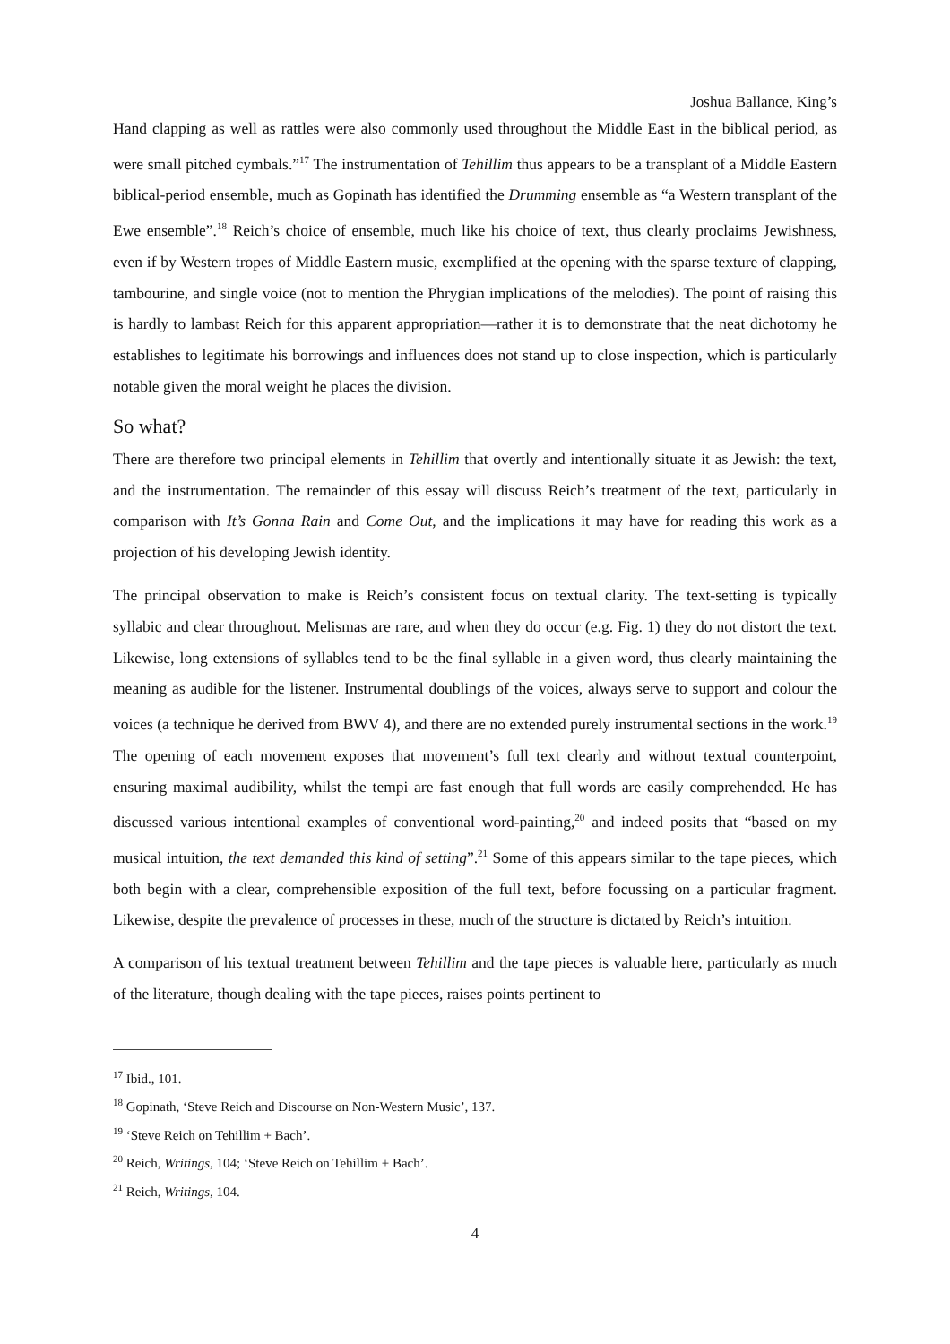Joshua Ballance, King’s
Hand clapping as well as rattles were also commonly used throughout the Middle East in the biblical period, as were small pitched cymbals.”<sup>17</sup> The instrumentation of Tehillim thus appears to be a transplant of a Middle Eastern biblical-period ensemble, much as Gopinath has identified the Drumming ensemble as “a Western transplant of the Ewe ensemble”.<sup>18</sup> Reich’s choice of ensemble, much like his choice of text, thus clearly proclaims Jewishness, even if by Western tropes of Middle Eastern music, exemplified at the opening with the sparse texture of clapping, tambourine, and single voice (not to mention the Phrygian implications of the melodies). The point of raising this is hardly to lambast Reich for this apparent appropriation—rather it is to demonstrate that the neat dichotomy he establishes to legitimate his borrowings and influences does not stand up to close inspection, which is particularly notable given the moral weight he places the division.
So what?
There are therefore two principal elements in Tehillim that overtly and intentionally situate it as Jewish: the text, and the instrumentation. The remainder of this essay will discuss Reich’s treatment of the text, particularly in comparison with It’s Gonna Rain and Come Out, and the implications it may have for reading this work as a projection of his developing Jewish identity.
The principal observation to make is Reich’s consistent focus on textual clarity. The text-setting is typically syllabic and clear throughout. Melismas are rare, and when they do occur (e.g. Fig. 1) they do not distort the text. Likewise, long extensions of syllables tend to be the final syllable in a given word, thus clearly maintaining the meaning as audible for the listener. Instrumental doublings of the voices, always serve to support and colour the voices (a technique he derived from BWV 4), and there are no extended purely instrumental sections in the work.<sup>19</sup> The opening of each movement exposes that movement’s full text clearly and without textual counterpoint, ensuring maximal audibility, whilst the tempi are fast enough that full words are easily comprehended. He has discussed various intentional examples of conventional word-painting,<sup>20</sup> and indeed posits that “based on my musical intuition, the text demanded this kind of setting”.<sup>21</sup> Some of this appears similar to the tape pieces, which both begin with a clear, comprehensible exposition of the full text, before focussing on a particular fragment. Likewise, despite the prevalence of processes in these, much of the structure is dictated by Reich’s intuition.
A comparison of his textual treatment between Tehillim and the tape pieces is valuable here, particularly as much of the literature, though dealing with the tape pieces, raises points pertinent to
<sup>17</sup> Ibid., 101.
<sup>18</sup> Gopinath, ‘Steve Reich and Discourse on Non-Western Music’, 137.
<sup>19</sup> ‘Steve Reich on Tehillim + Bach’.
<sup>20</sup> Reich, Writings, 104; ‘Steve Reich on Tehillim + Bach’.
<sup>21</sup> Reich, Writings, 104.
4